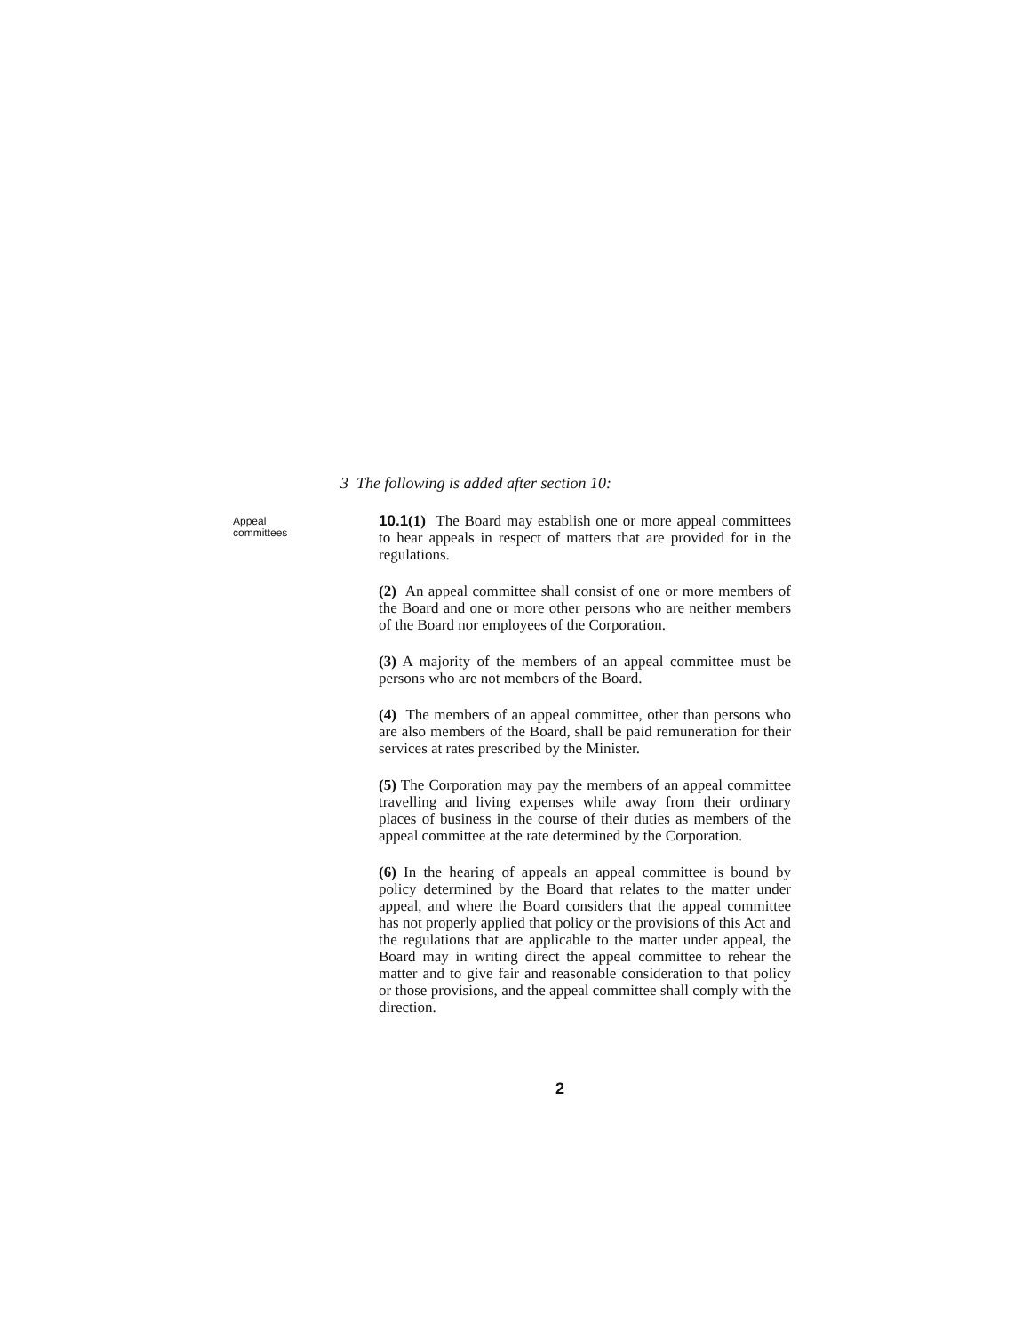3 The following is added after section 10:
Appeal
committees
10.1(1) The Board may establish one or more appeal committees to hear appeals in respect of matters that are provided for in the regulations.
(2) An appeal committee shall consist of one or more members of the Board and one or more other persons who are neither members of the Board nor employees of the Corporation.
(3) A majority of the members of an appeal committee must be persons who are not members of the Board.
(4) The members of an appeal committee, other than persons who are also members of the Board, shall be paid remuneration for their services at rates prescribed by the Minister.
(5) The Corporation may pay the members of an appeal committee travelling and living expenses while away from their ordinary places of business in the course of their duties as members of the appeal committee at the rate determined by the Corporation.
(6) In the hearing of appeals an appeal committee is bound by policy determined by the Board that relates to the matter under appeal, and where the Board considers that the appeal committee has not properly applied that policy or the provisions of this Act and the regulations that are applicable to the matter under appeal, the Board may in writing direct the appeal committee to rehear the matter and to give fair and reasonable consideration to that policy or those provisions, and the appeal committee shall comply with the direction.
2